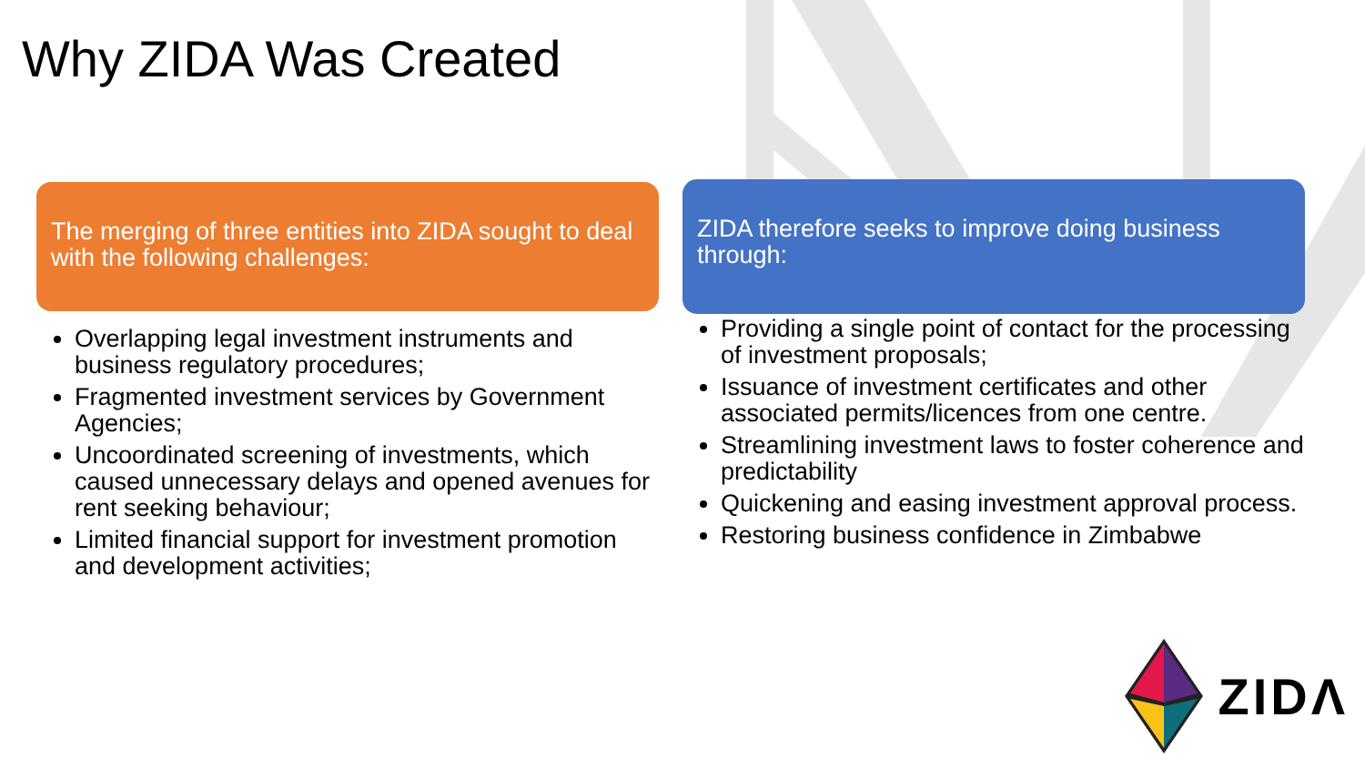Why ZIDA Was Created
The merging of three entities into ZIDA sought to deal with the following challenges:
Overlapping legal investment instruments and business regulatory procedures;
Fragmented investment services by Government Agencies;
Uncoordinated screening of investments, which caused unnecessary delays and opened avenues for rent seeking behaviour;
Limited financial support for investment promotion and development activities;
ZIDA therefore seeks to improve doing business through:
Providing a single point of contact for the processing of investment proposals;
Issuance of investment certificates and other associated permits/licences from one centre.
Streamlining investment laws to foster coherence and predictability
Quickening and easing investment approval process.
Restoring business confidence in Zimbabwe
ZIDΛ